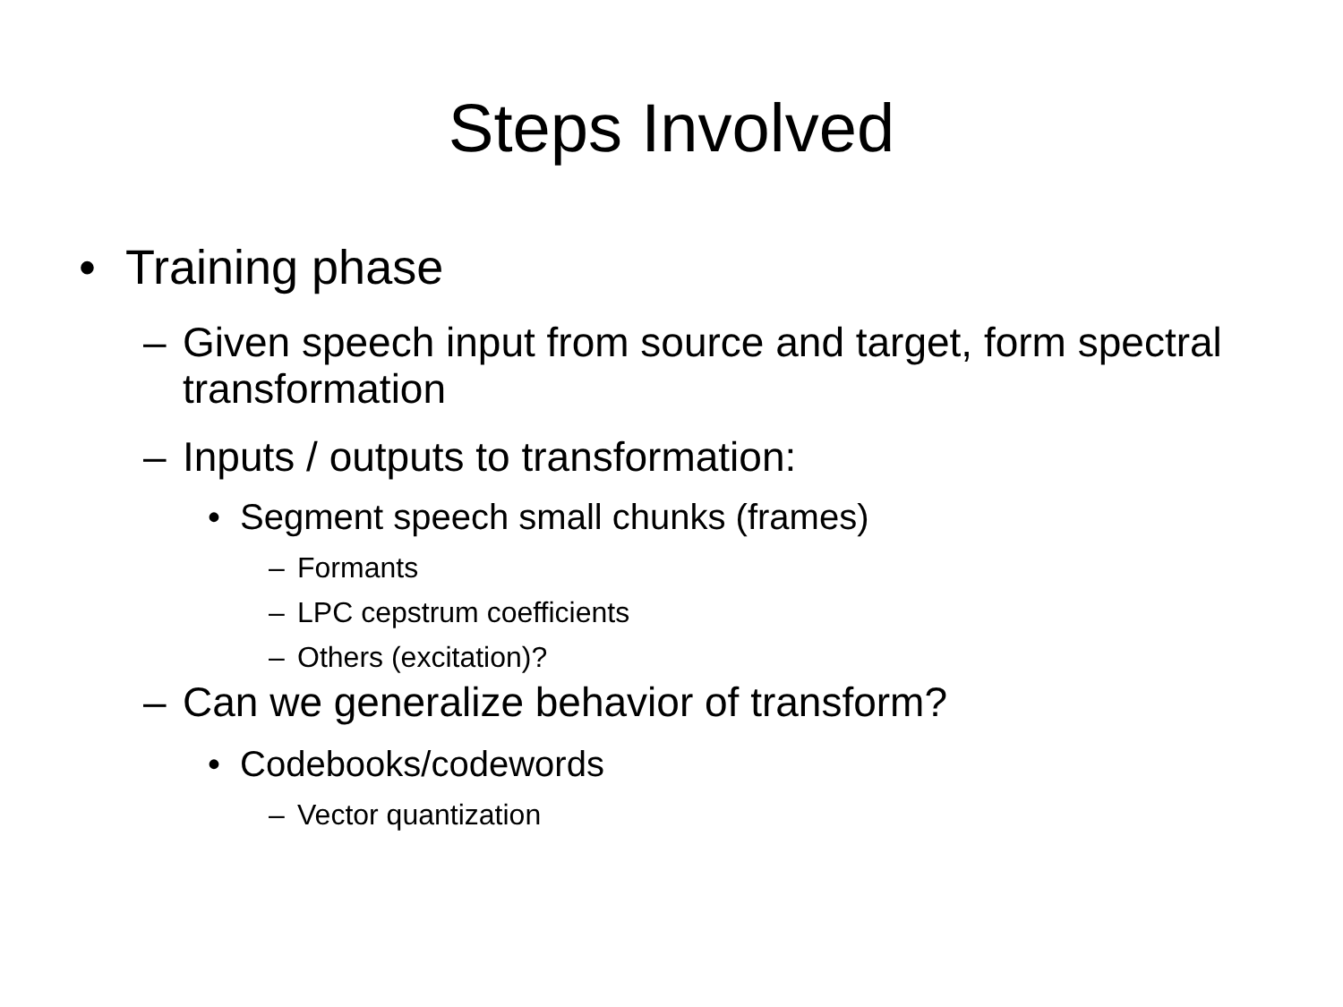Steps Involved
• Training phase
– Given speech input from source and target, form spectral transformation
– Inputs / outputs to transformation:
• Segment speech small chunks (frames)
– Formants
– LPC cepstrum coefficients
– Others (excitation)?
– Can we generalize behavior of transform?
• Codebooks/codewords
– Vector quantization